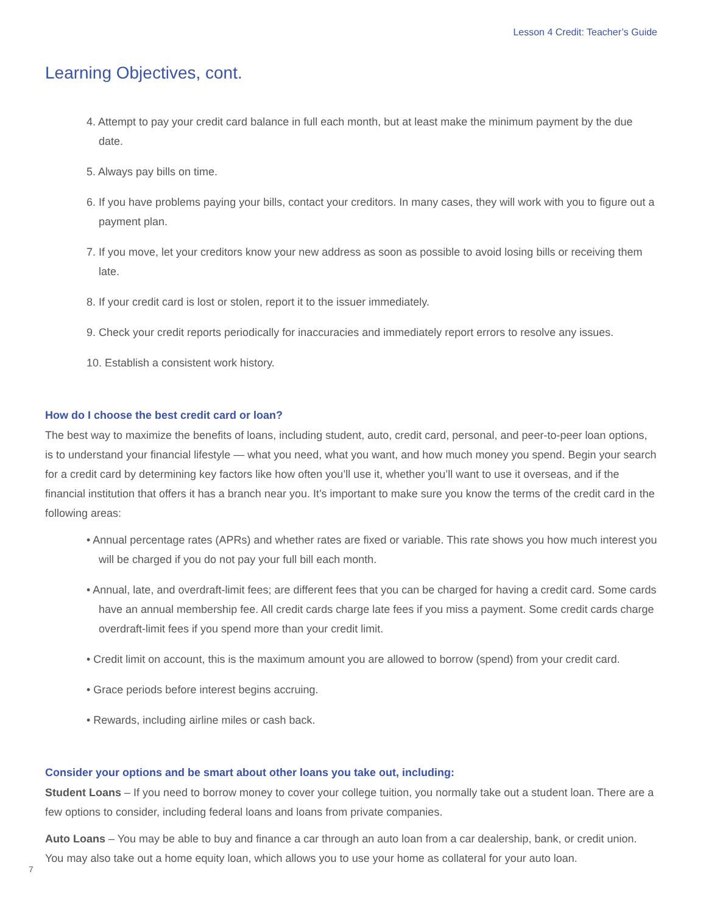Lesson 4 Credit: Teacher’s Guide
Learning Objectives, cont.
4. Attempt to pay your credit card balance in full each month, but at least make the minimum payment by the due date.
5. Always pay bills on time.
6. If you have problems paying your bills, contact your creditors. In many cases, they will work with you to figure out a payment plan.
7. If you move, let your creditors know your new address as soon as possible to avoid losing bills or receiving them late.
8. If your credit card is lost or stolen, report it to the issuer immediately.
9. Check your credit reports periodically for inaccuracies and immediately report errors to resolve any issues.
10. Establish a consistent work history.
How do I choose the best credit card or loan?
The best way to maximize the benefits of loans, including student, auto, credit card, personal, and peer-to-peer loan options, is to understand your financial lifestyle — what you need, what you want, and how much money you spend. Begin your search for a credit card by determining key factors like how often you’ll use it, whether you’ll want to use it overseas, and if the financial institution that offers it has a branch near you. It’s important to make sure you know the terms of the credit card in the following areas:
• Annual percentage rates (APRs) and whether rates are fixed or variable. This rate shows you how much interest you will be charged if you do not pay your full bill each month.
• Annual, late, and overdraft-limit fees; are different fees that you can be charged for having a credit card. Some cards have an annual membership fee. All credit cards charge late fees if you miss a payment. Some credit cards charge overdraft-limit fees if you spend more than your credit limit.
• Credit limit on account, this is the maximum amount you are allowed to borrow (spend) from your credit card.
• Grace periods before interest begins accruing.
• Rewards, including airline miles or cash back.
Consider your options and be smart about other loans you take out, including:
Student Loans – If you need to borrow money to cover your college tuition, you normally take out a student loan. There are a few options to consider, including federal loans and loans from private companies.
Auto Loans – You may be able to buy and finance a car through an auto loan from a car dealership, bank, or credit union. You may also take out a home equity loan, which allows you to use your home as collateral for your auto loan.
7